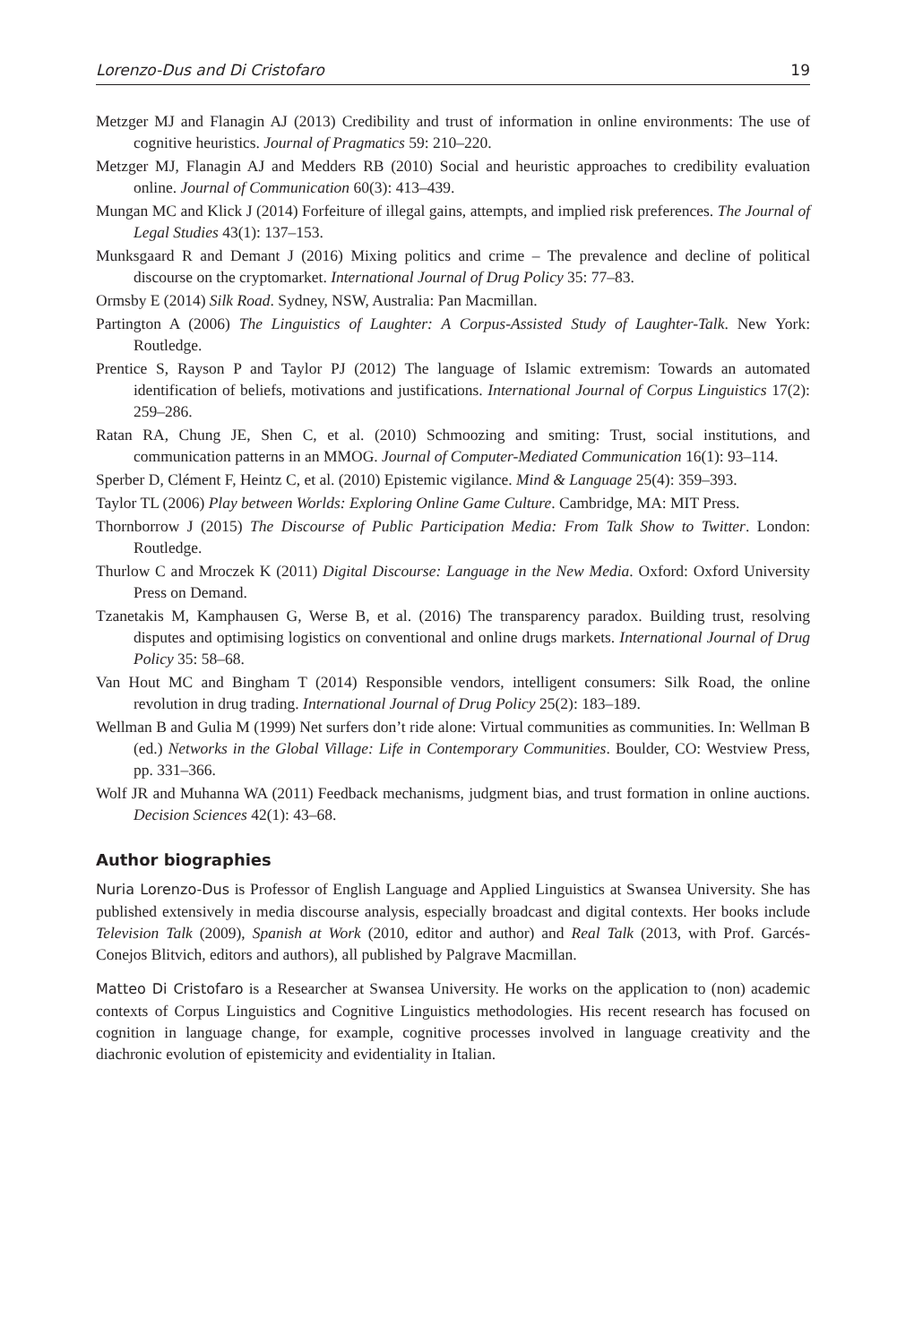Lorenzo-Dus and Di Cristofaro 19
Metzger MJ and Flanagin AJ (2013) Credibility and trust of information in online environments: The use of cognitive heuristics. Journal of Pragmatics 59: 210–220.
Metzger MJ, Flanagin AJ and Medders RB (2010) Social and heuristic approaches to credibility evaluation online. Journal of Communication 60(3): 413–439.
Mungan MC and Klick J (2014) Forfeiture of illegal gains, attempts, and implied risk preferences. The Journal of Legal Studies 43(1): 137–153.
Munksgaard R and Demant J (2016) Mixing politics and crime – The prevalence and decline of political discourse on the cryptomarket. International Journal of Drug Policy 35: 77–83.
Ormsby E (2014) Silk Road. Sydney, NSW, Australia: Pan Macmillan.
Partington A (2006) The Linguistics of Laughter: A Corpus-Assisted Study of Laughter-Talk. New York: Routledge.
Prentice S, Rayson P and Taylor PJ (2012) The language of Islamic extremism: Towards an automated identification of beliefs, motivations and justifications. International Journal of Corpus Linguistics 17(2): 259–286.
Ratan RA, Chung JE, Shen C, et al. (2010) Schmoozing and smiting: Trust, social institutions, and communication patterns in an MMOG. Journal of Computer-Mediated Communication 16(1): 93–114.
Sperber D, Clément F, Heintz C, et al. (2010) Epistemic vigilance. Mind & Language 25(4): 359–393.
Taylor TL (2006) Play between Worlds: Exploring Online Game Culture. Cambridge, MA: MIT Press.
Thornborrow J (2015) The Discourse of Public Participation Media: From Talk Show to Twitter. London: Routledge.
Thurlow C and Mroczek K (2011) Digital Discourse: Language in the New Media. Oxford: Oxford University Press on Demand.
Tzanetakis M, Kamphausen G, Werse B, et al. (2016) The transparency paradox. Building trust, resolving disputes and optimising logistics on conventional and online drugs markets. International Journal of Drug Policy 35: 58–68.
Van Hout MC and Bingham T (2014) Responsible vendors, intelligent consumers: Silk Road, the online revolution in drug trading. International Journal of Drug Policy 25(2): 183–189.
Wellman B and Gulia M (1999) Net surfers don’t ride alone: Virtual communities as communities. In: Wellman B (ed.) Networks in the Global Village: Life in Contemporary Communities. Boulder, CO: Westview Press, pp. 331–366.
Wolf JR and Muhanna WA (2011) Feedback mechanisms, judgment bias, and trust formation in online auctions. Decision Sciences 42(1): 43–68.
Author biographies
Nuria Lorenzo-Dus is Professor of English Language and Applied Linguistics at Swansea University. She has published extensively in media discourse analysis, especially broadcast and digital contexts. Her books include Television Talk (2009), Spanish at Work (2010, editor and author) and Real Talk (2013, with Prof. Garcés-Conejos Blitvich, editors and authors), all published by Palgrave Macmillan.
Matteo Di Cristofaro is a Researcher at Swansea University. He works on the application to (non) academic contexts of Corpus Linguistics and Cognitive Linguistics methodologies. His recent research has focused on cognition in language change, for example, cognitive processes involved in language creativity and the diachronic evolution of epistemicity and evidentiality in Italian.